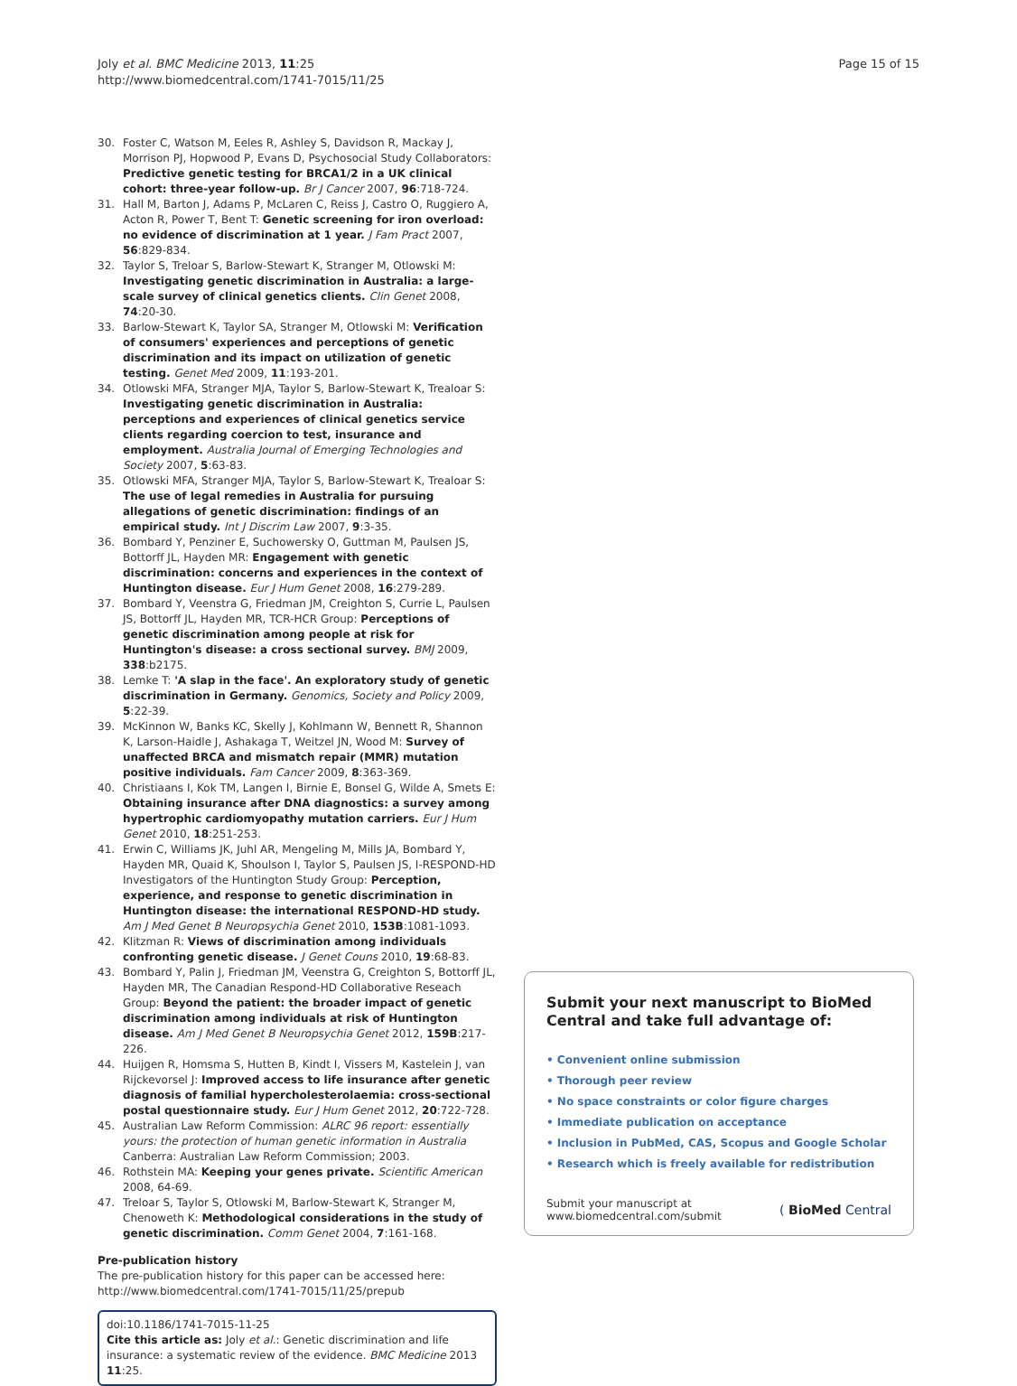Joly et al. BMC Medicine 2013, 11:25
http://www.biomedcentral.com/1741-7015/11/25
Page 15 of 15
30. Foster C, Watson M, Eeles R, Ashley S, Davidson R, Mackay J, Morrison PJ, Hopwood P, Evans D, Psychosocial Study Collaborators: Predictive genetic testing for BRCA1/2 in a UK clinical cohort: three-year follow-up. Br J Cancer 2007, 96:718-724.
31. Hall M, Barton J, Adams P, McLaren C, Reiss J, Castro O, Ruggiero A, Acton R, Power T, Bent T: Genetic screening for iron overload: no evidence of discrimination at 1 year. J Fam Pract 2007, 56:829-834.
32. Taylor S, Treloar S, Barlow-Stewart K, Stranger M, Otlowski M: Investigating genetic discrimination in Australia: a large-scale survey of clinical genetics clients. Clin Genet 2008, 74:20-30.
33. Barlow-Stewart K, Taylor SA, Stranger M, Otlowski M: Verification of consumers' experiences and perceptions of genetic discrimination and its impact on utilization of genetic testing. Genet Med 2009, 11:193-201.
34. Otlowski MFA, Stranger MJA, Taylor S, Barlow-Stewart K, Trealoar S: Investigating genetic discrimination in Australia: perceptions and experiences of clinical genetics service clients regarding coercion to test, insurance and employment. Australia Journal of Emerging Technologies and Society 2007, 5:63-83.
35. Otlowski MFA, Stranger MJA, Taylor S, Barlow-Stewart K, Trealoar S: The use of legal remedies in Australia for pursuing allegations of genetic discrimination: findings of an empirical study. Int J Discrim Law 2007, 9:3-35.
36. Bombard Y, Penziner E, Suchowersky O, Guttman M, Paulsen JS, Bottorff JL, Hayden MR: Engagement with genetic discrimination: concerns and experiences in the context of Huntington disease. Eur J Hum Genet 2008, 16:279-289.
37. Bombard Y, Veenstra G, Friedman JM, Creighton S, Currie L, Paulsen JS, Bottorff JL, Hayden MR, TCR-HCR Group: Perceptions of genetic discrimination among people at risk for Huntington's disease: a cross sectional survey. BMJ 2009, 338:b2175.
38. Lemke T: 'A slap in the face'. An exploratory study of genetic discrimination in Germany. Genomics, Society and Policy 2009, 5:22-39.
39. McKinnon W, Banks KC, Skelly J, Kohlmann W, Bennett R, Shannon K, Larson-Haidle J, Ashakaga T, Weitzel JN, Wood M: Survey of unaffected BRCA and mismatch repair (MMR) mutation positive individuals. Fam Cancer 2009, 8:363-369.
40. Christiaans I, Kok TM, Langen I, Birnie E, Bonsel G, Wilde A, Smets E: Obtaining insurance after DNA diagnostics: a survey among hypertrophic cardiomyopathy mutation carriers. Eur J Hum Genet 2010, 18:251-253.
41. Erwin C, Williams JK, Juhl AR, Mengeling M, Mills JA, Bombard Y, Hayden MR, Quaid K, Shoulson I, Taylor S, Paulsen JS, I-RESPOND-HD Investigators of the Huntington Study Group: Perception, experience, and response to genetic discrimination in Huntington disease: the international RESPOND-HD study. Am J Med Genet B Neuropsychia Genet 2010, 153B:1081-1093.
42. Klitzman R: Views of discrimination among individuals confronting genetic disease. J Genet Couns 2010, 19:68-83.
43. Bombard Y, Palin J, Friedman JM, Veenstra G, Creighton S, Bottorff JL, Hayden MR, The Canadian Respond-HD Collaborative Reseach Group: Beyond the patient: the broader impact of genetic discrimination among individuals at risk of Huntington disease. Am J Med Genet B Neuropsychia Genet 2012, 159B:217-226.
44. Huijgen R, Homsma S, Hutten B, Kindt I, Vissers M, Kastelein J, van Rijckevorsel J: Improved access to life insurance after genetic diagnosis of familial hypercholesterolaemia: cross-sectional postal questionnaire study. Eur J Hum Genet 2012, 20:722-728.
45. Australian Law Reform Commission: ALRC 96 report: essentially yours: the protection of human genetic information in Australia Canberra: Australian Law Reform Commission; 2003.
46. Rothstein MA: Keeping your genes private. Scientific American 2008, 64-69.
47. Treloar S, Taylor S, Otlowski M, Barlow-Stewart K, Stranger M, Chenoweth K: Methodological considerations in the study of genetic discrimination. Comm Genet 2004, 7:161-168.
Pre-publication history
The pre-publication history for this paper can be accessed here:
http://www.biomedcentral.com/1741-7015/11/25/prepub
doi:10.1186/1741-7015-11-25
Cite this article as: Joly et al.: Genetic discrimination and life insurance: a systematic review of the evidence. BMC Medicine 2013 11:25.
Submit your next manuscript to BioMed Central and take full advantage of:
• Convenient online submission
• Thorough peer review
• No space constraints or color figure charges
• Immediate publication on acceptance
• Inclusion in PubMed, CAS, Scopus and Google Scholar
• Research which is freely available for redistribution
Submit your manuscript at
www.biomedcentral.com/submit
( BioMed Central